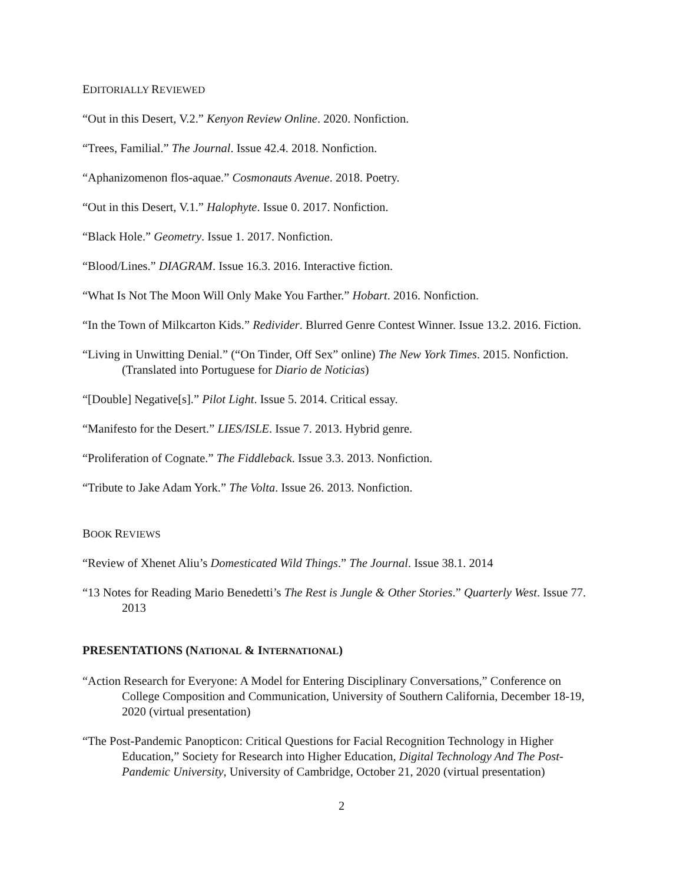EDITORIALLY REVIEWED
“Out in this Desert, V.2.” Kenyon Review Online. 2020. Nonfiction.
“Trees, Familial.” The Journal. Issue 42.4. 2018. Nonfiction.
“Aphanizomenon flos-aquae.” Cosmonauts Avenue. 2018. Poetry.
“Out in this Desert, V.1.” Halophyte. Issue 0. 2017. Nonfiction.
“Black Hole.” Geometry. Issue 1. 2017. Nonfiction.
“Blood/Lines.” DIAGRAM. Issue 16.3. 2016. Interactive fiction.
“What Is Not The Moon Will Only Make You Farther.” Hobart. 2016. Nonfiction.
“In the Town of Milkcarton Kids.” Redivider. Blurred Genre Contest Winner. Issue 13.2. 2016. Fiction.
“Living in Unwitting Denial.” (“On Tinder, Off Sex” online) The New York Times. 2015. Nonfiction. (Translated into Portuguese for Diario de Noticias)
“[Double] Negative[s].” Pilot Light. Issue 5. 2014. Critical essay.
“Manifesto for the Desert.” LIES/ISLE. Issue 7. 2013. Hybrid genre.
“Proliferation of Cognate.” The Fiddleback. Issue 3.3. 2013. Nonfiction.
“Tribute to Jake Adam York.” The Volta. Issue 26. 2013. Nonfiction.
BOOK REVIEWS
“Review of Xhenet Aliu’s Domesticated Wild Things.” The Journal. Issue 38.1. 2014
“13 Notes for Reading Mario Benedetti’s The Rest is Jungle & Other Stories.” Quarterly West. Issue 77. 2013
PRESENTATIONS (NATIONAL & INTERNATIONAL)
“Action Research for Everyone: A Model for Entering Disciplinary Conversations,” Conference on College Composition and Communication, University of Southern California, December 18-19, 2020 (virtual presentation)
“The Post-Pandemic Panopticon: Critical Questions for Facial Recognition Technology in Higher Education,” Society for Research into Higher Education, Digital Technology And The Post-Pandemic University, University of Cambridge, October 21, 2020 (virtual presentation)
2